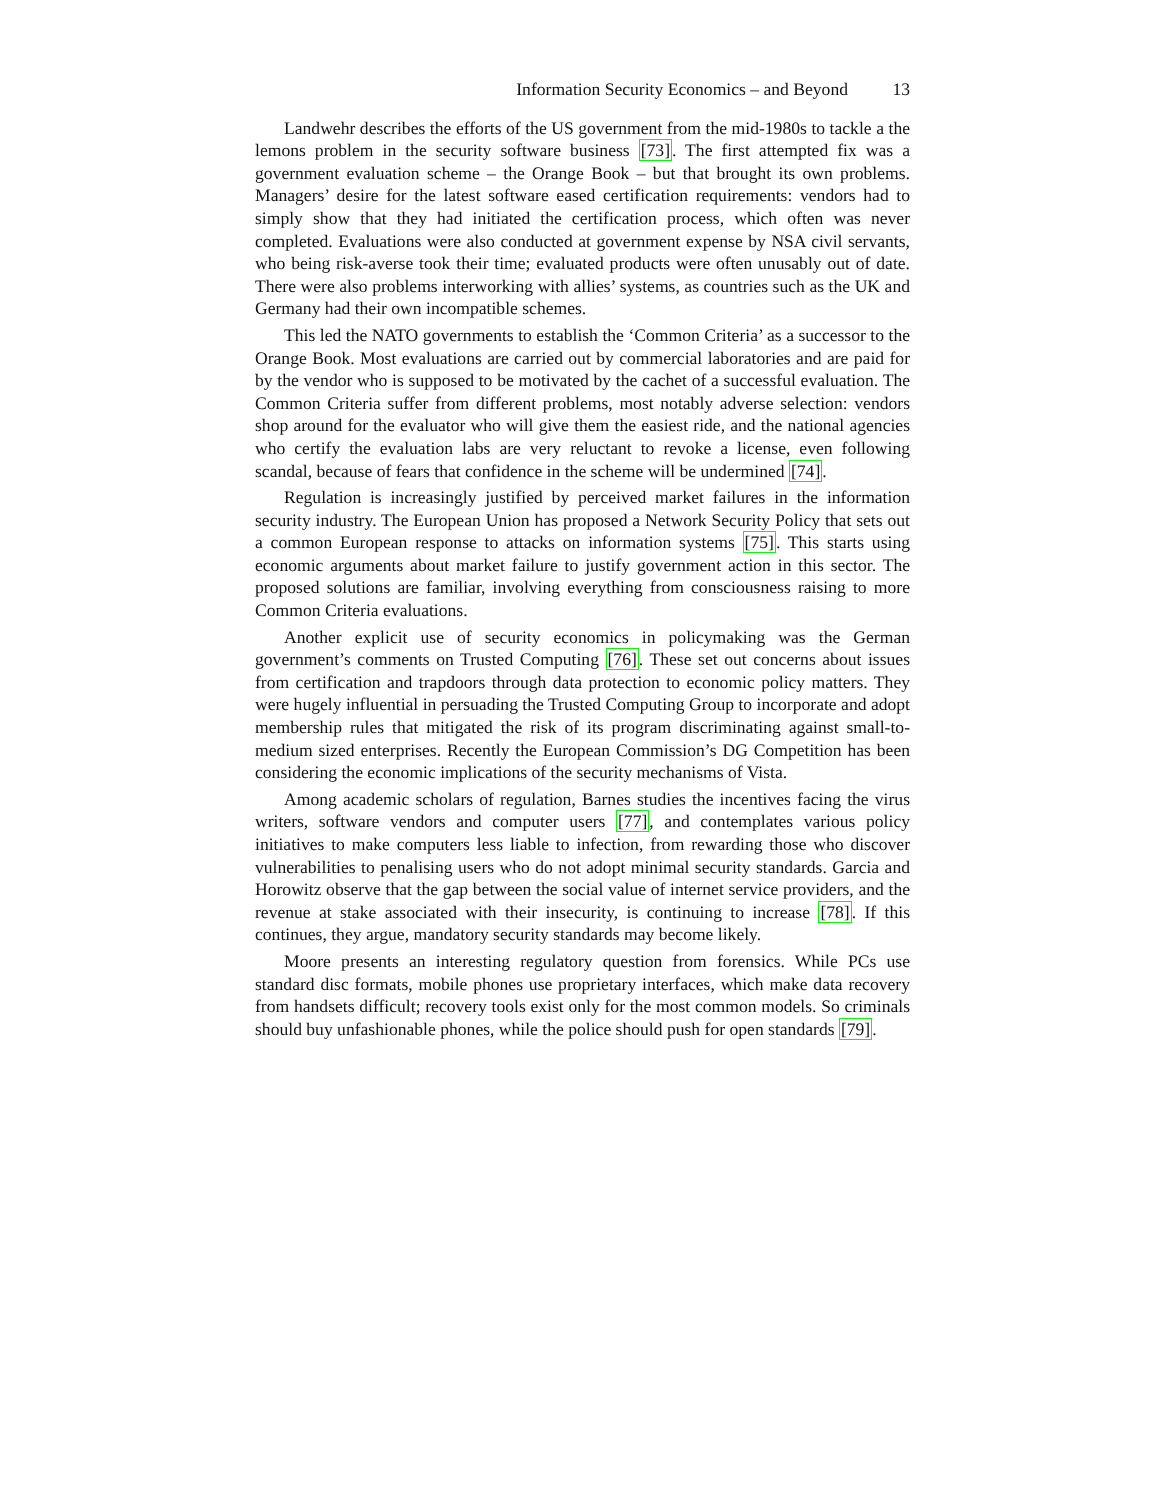Information Security Economics – and Beyond 13
Landwehr describes the efforts of the US government from the mid-1980s to tackle a the lemons problem in the security software business [73]. The first attempted fix was a government evaluation scheme – the Orange Book – but that brought its own problems. Managers’ desire for the latest software eased certification requirements: vendors had to simply show that they had initiated the certification process, which often was never completed. Evaluations were also conducted at government expense by NSA civil servants, who being risk-averse took their time; evaluated products were often unusably out of date. There were also problems interworking with allies’ systems, as countries such as the UK and Germany had their own incompatible schemes.
This led the NATO governments to establish the ‘Common Criteria’ as a successor to the Orange Book. Most evaluations are carried out by commercial laboratories and are paid for by the vendor who is supposed to be motivated by the cachet of a successful evaluation. The Common Criteria suffer from different problems, most notably adverse selection: vendors shop around for the evaluator who will give them the easiest ride, and the national agencies who certify the evaluation labs are very reluctant to revoke a license, even following scandal, because of fears that confidence in the scheme will be undermined [74].
Regulation is increasingly justified by perceived market failures in the information security industry. The European Union has proposed a Network Security Policy that sets out a common European response to attacks on information systems [75]. This starts using economic arguments about market failure to justify government action in this sector. The proposed solutions are familiar, involving everything from consciousness raising to more Common Criteria evaluations.
Another explicit use of security economics in policymaking was the German government’s comments on Trusted Computing [76]. These set out concerns about issues from certification and trapdoors through data protection to economic policy matters. They were hugely influential in persuading the Trusted Computing Group to incorporate and adopt membership rules that mitigated the risk of its program discriminating against small-to-medium sized enterprises. Recently the European Commission’s DG Competition has been considering the economic implications of the security mechanisms of Vista.
Among academic scholars of regulation, Barnes studies the incentives facing the virus writers, software vendors and computer users [77], and contemplates various policy initiatives to make computers less liable to infection, from rewarding those who discover vulnerabilities to penalising users who do not adopt minimal security standards. Garcia and Horowitz observe that the gap between the social value of internet service providers, and the revenue at stake associated with their insecurity, is continuing to increase [78]. If this continues, they argue, mandatory security standards may become likely.
Moore presents an interesting regulatory question from forensics. While PCs use standard disc formats, mobile phones use proprietary interfaces, which make data recovery from handsets difficult; recovery tools exist only for the most common models. So criminals should buy unfashionable phones, while the police should push for open standards [79].